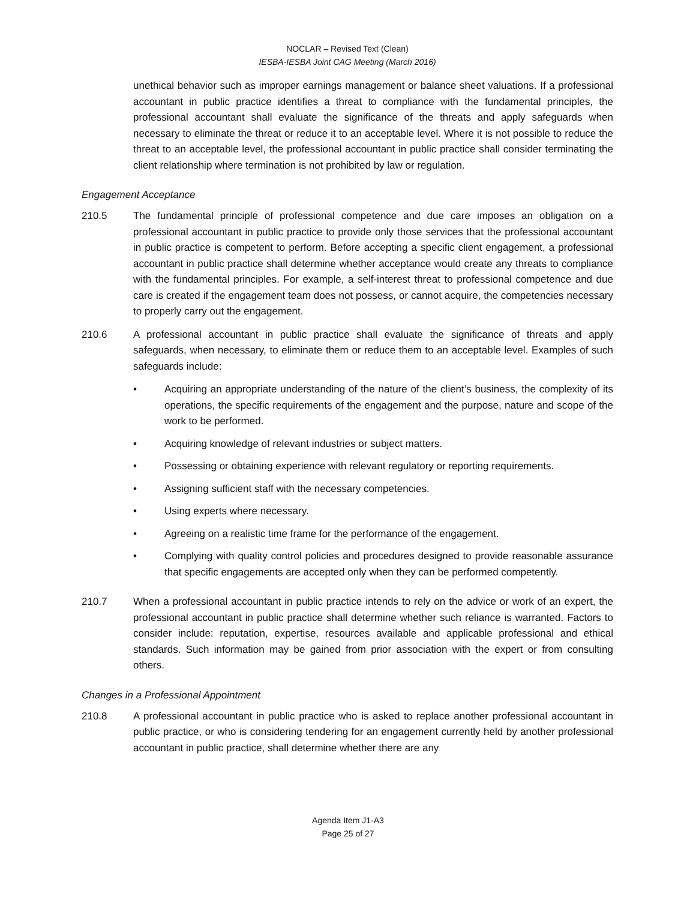NOCLAR – Revised Text (Clean)
IESBA-IESBA Joint CAG Meeting (March 2016)
unethical behavior such as improper earnings management or balance sheet valuations. If a professional accountant in public practice identifies a threat to compliance with the fundamental principles, the professional accountant shall evaluate the significance of the threats and apply safeguards when necessary to eliminate the threat or reduce it to an acceptable level. Where it is not possible to reduce the threat to an acceptable level, the professional accountant in public practice shall consider terminating the client relationship where termination is not prohibited by law or regulation.
Engagement Acceptance
210.5 The fundamental principle of professional competence and due care imposes an obligation on a professional accountant in public practice to provide only those services that the professional accountant in public practice is competent to perform. Before accepting a specific client engagement, a professional accountant in public practice shall determine whether acceptance would create any threats to compliance with the fundamental principles. For example, a self-interest threat to professional competence and due care is created if the engagement team does not possess, or cannot acquire, the competencies necessary to properly carry out the engagement.
210.6 A professional accountant in public practice shall evaluate the significance of threats and apply safeguards, when necessary, to eliminate them or reduce them to an acceptable level. Examples of such safeguards include:
• Acquiring an appropriate understanding of the nature of the client’s business, the complexity of its operations, the specific requirements of the engagement and the purpose, nature and scope of the work to be performed.
• Acquiring knowledge of relevant industries or subject matters.
• Possessing or obtaining experience with relevant regulatory or reporting requirements.
• Assigning sufficient staff with the necessary competencies.
• Using experts where necessary.
• Agreeing on a realistic time frame for the performance of the engagement.
• Complying with quality control policies and procedures designed to provide reasonable assurance that specific engagements are accepted only when they can be performed competently.
210.7 When a professional accountant in public practice intends to rely on the advice or work of an expert, the professional accountant in public practice shall determine whether such reliance is warranted. Factors to consider include: reputation, expertise, resources available and applicable professional and ethical standards. Such information may be gained from prior association with the expert or from consulting others.
Changes in a Professional Appointment
210.8 A professional accountant in public practice who is asked to replace another professional accountant in public practice, or who is considering tendering for an engagement currently held by another professional accountant in public practice, shall determine whether there are any
Agenda Item J1-A3
Page 25 of 27